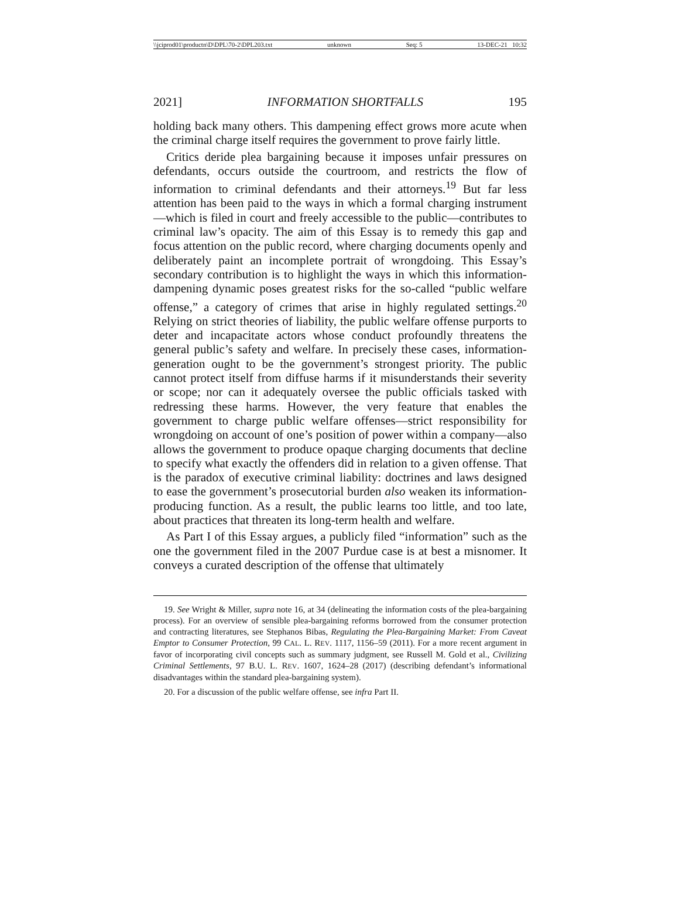\\jciprod01\productn\D\DPL\70-2\DPL203.txt unknown Seq: 5 13-DEC-21 10:32
2021] INFORMATION SHORTFALLS 195
holding back many others. This dampening effect grows more acute when the criminal charge itself requires the government to prove fairly little.
Critics deride plea bargaining because it imposes unfair pressures on defendants, occurs outside the courtroom, and restricts the flow of information to criminal defendants and their attorneys.<sup>19</sup> But far less attention has been paid to the ways in which a formal charging instrument—which is filed in court and freely accessible to the public—contributes to criminal law’s opacity. The aim of this Essay is to remedy this gap and focus attention on the public record, where charging documents openly and deliberately paint an incomplete portrait of wrongdoing. This Essay’s secondary contribution is to highlight the ways in which this information-dampening dynamic poses greatest risks for the so-called “public welfare offense,” a category of crimes that arise in highly regulated settings.<sup>20</sup> Relying on strict theories of liability, the public welfare offense purports to deter and incapacitate actors whose conduct profoundly threatens the general public’s safety and welfare. In precisely these cases, information-generation ought to be the government’s strongest priority. The public cannot protect itself from diffuse harms if it misunderstands their severity or scope; nor can it adequately oversee the public officials tasked with redressing these harms. However, the very feature that enables the government to charge public welfare offenses—strict responsibility for wrongdoing on account of one’s position of power within a company—also allows the government to produce opaque charging documents that decline to specify what exactly the offenders did in relation to a given offense. That is the paradox of executive criminal liability: doctrines and laws designed to ease the government’s prosecutorial burden also weaken its information-producing function. As a result, the public learns too little, and too late, about practices that threaten its long-term health and welfare.
As Part I of this Essay argues, a publicly filed “information” such as the one the government filed in the 2007 Purdue case is at best a misnomer. It conveys a curated description of the offense that ultimately
19. See Wright & Miller, supra note 16, at 34 (delineating the information costs of the plea-bargaining process). For an overview of sensible plea-bargaining reforms borrowed from the consumer protection and contracting literatures, see Stephanos Bibas, Regulating the Plea-Bargaining Market: From Caveat Emptor to Consumer Protection, 99 CAL. L. REV. 1117, 1156–59 (2011). For a more recent argument in favor of incorporating civil concepts such as summary judgment, see Russell M. Gold et al., Civilizing Criminal Settlements, 97 B.U. L. REV. 1607, 1624–28 (2017) (describing defendant’s informational disadvantages within the standard plea-bargaining system).
20. For a discussion of the public welfare offense, see infra Part II.